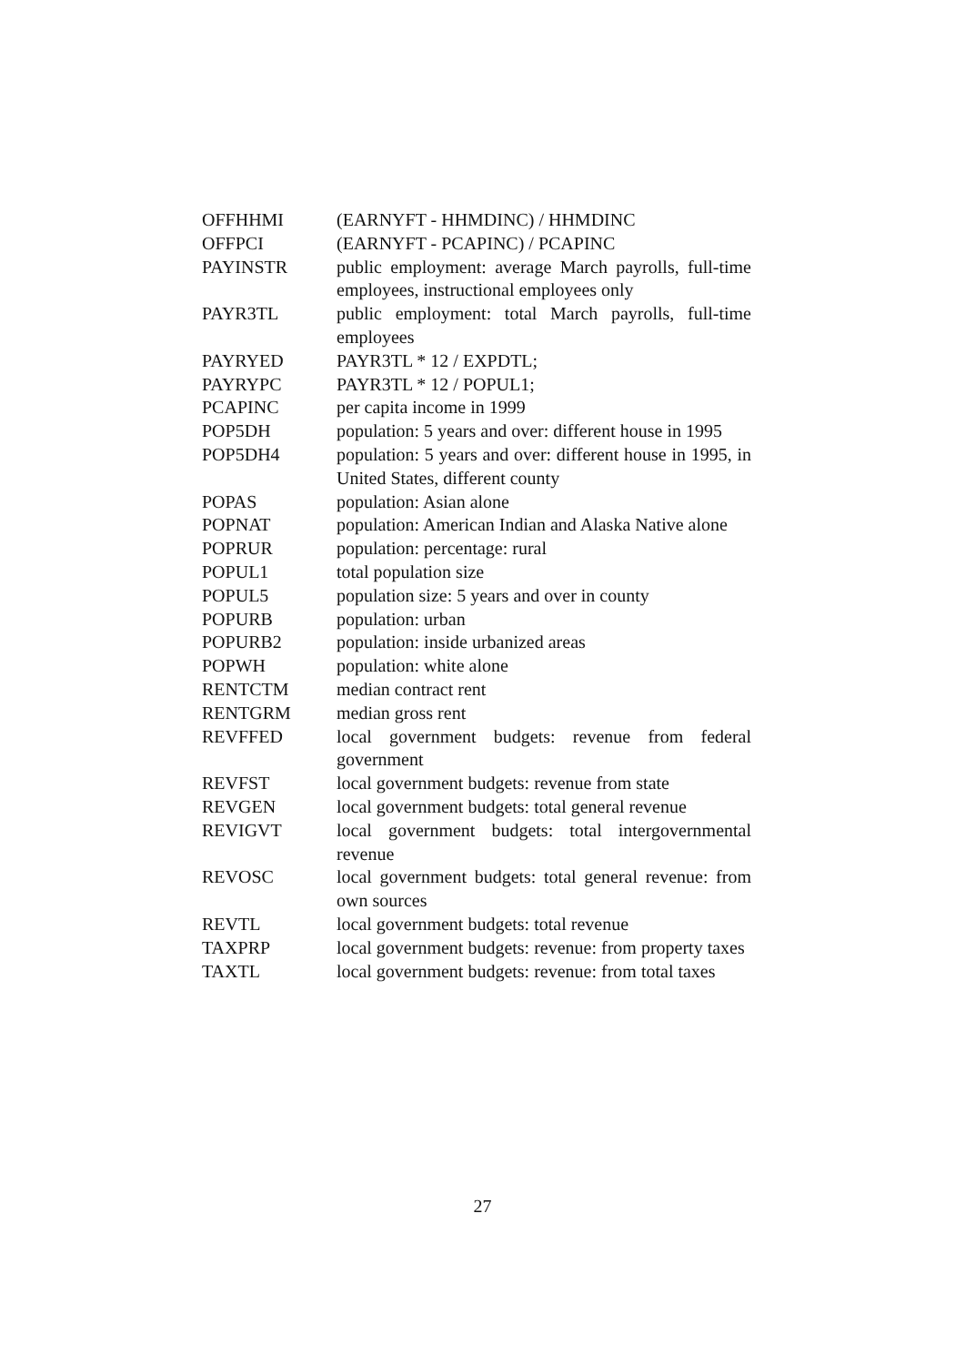| OFFHHMI | (EARNYFT - HHMDINC) / HHMDINC |
| OFFPCI | (EARNYFT - PCAPINC) / PCAPINC |
| PAYINSTR | public employment: average March payrolls, full-time employees, instructional employees only |
| PAYR3TL | public employment: total March payrolls, full-time employees |
| PAYRYED | PAYR3TL * 12 / EXPDTL; |
| PAYRYPC | PAYR3TL * 12 / POPUL1; |
| PCAPINC | per capita income in 1999 |
| POP5DH | population: 5 years and over: different house in 1995 |
| POP5DH4 | population: 5 years and over: different house in 1995, in United States, different county |
| POPAS | population: Asian alone |
| POPNAT | population: American Indian and Alaska Native alone |
| POPRUR | population: percentage: rural |
| POPUL1 | total population size |
| POPUL5 | population size: 5 years and over in county |
| POPURB | population: urban |
| POPURB2 | population: inside urbanized areas |
| POPWH | population: white alone |
| RENTCTM | median contract rent |
| RENTGRM | median gross rent |
| REVFFED | local government budgets: revenue from federal government |
| REVFST | local government budgets: revenue from state |
| REVGEN | local government budgets: total general revenue |
| REVIGVT | local government budgets: total intergovernmental revenue |
| REVOSC | local government budgets: total general revenue: from own sources |
| REVTL | local government budgets: total revenue |
| TAXPRP | local government budgets: revenue: from property taxes |
| TAXTL | local government budgets: revenue: from total taxes |
27